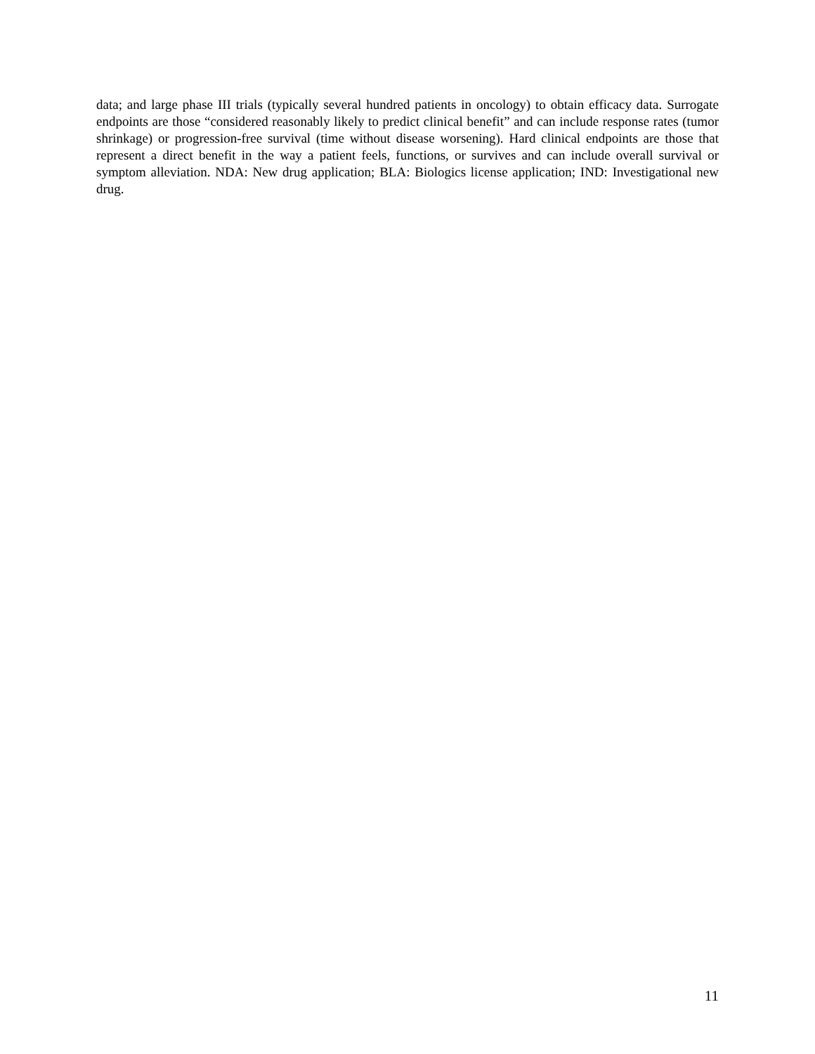data; and large phase III trials (typically several hundred patients in oncology) to obtain efficacy data. Surrogate endpoints are those “considered reasonably likely to predict clinical benefit” and can include response rates (tumor shrinkage) or progression-free survival (time without disease worsening). Hard clinical endpoints are those that represent a direct benefit in the way a patient feels, functions, or survives and can include overall survival or symptom alleviation. NDA: New drug application; BLA: Biologics license application; IND: Investigational new drug.
11